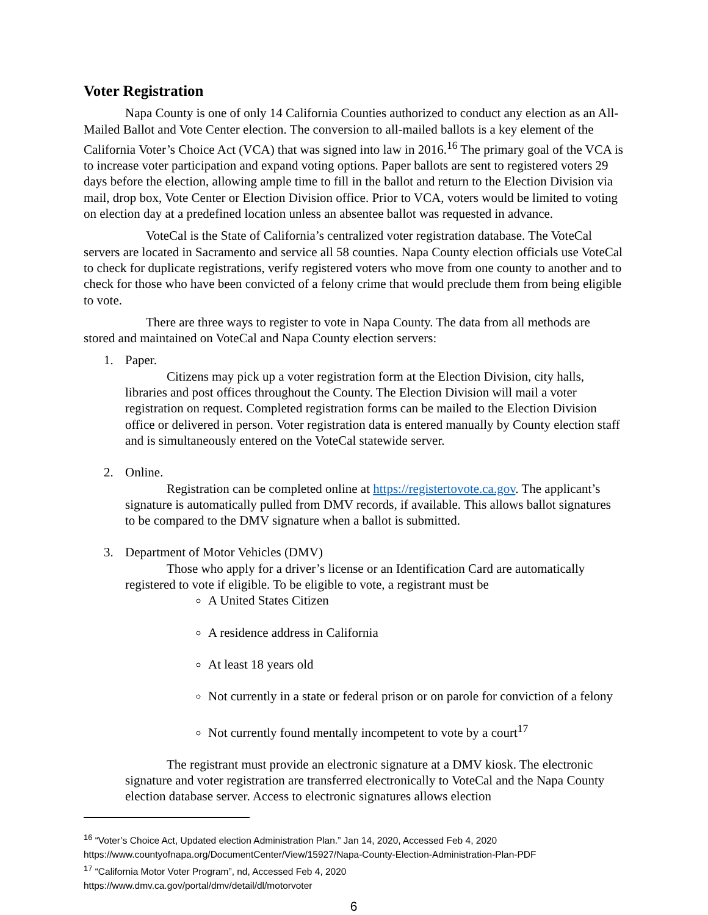Voter Registration
Napa County is one of only 14 California Counties authorized to conduct any election as an All-Mailed Ballot and Vote Center election. The conversion to all-mailed ballots is a key element of the California Voter’s Choice Act (VCA) that was signed into law in 2016.<sup>16</sup> The primary goal of the VCA is to increase voter participation and expand voting options. Paper ballots are sent to registered voters 29 days before the election, allowing ample time to fill in the ballot and return to the Election Division via mail, drop box, Vote Center or Election Division office. Prior to VCA, voters would be limited to voting on election day at a predefined location unless an absentee ballot was requested in advance.
VoteCal is the State of California’s centralized voter registration database. The VoteCal servers are located in Sacramento and service all 58 counties. Napa County election officials use VoteCal to check for duplicate registrations, verify registered voters who move from one county to another and to check for those who have been convicted of a felony crime that would preclude them from being eligible to vote.
There are three ways to register to vote in Napa County. The data from all methods are stored and maintained on VoteCal and Napa County election servers:
1. Paper.
Citizens may pick up a voter registration form at the Election Division, city halls, libraries and post offices throughout the County. The Election Division will mail a voter registration on request. Completed registration forms can be mailed to the Election Division office or delivered in person. Voter registration data is entered manually by County election staff and is simultaneously entered on the VoteCal statewide server.
2. Online.
Registration can be completed online at https://registertovote.ca.gov. The applicant’s signature is automatically pulled from DMV records, if available. This allows ballot signatures to be compared to the DMV signature when a ballot is submitted.
3. Department of Motor Vehicles (DMV)
Those who apply for a driver’s license or an Identification Card are automatically registered to vote if eligible. To be eligible to vote, a registrant must be
A United States Citizen
A residence address in California
At least 18 years old
Not currently in a state or federal prison or on parole for conviction of a felony
Not currently found mentally incompetent to vote by a court<sup>17</sup>
The registrant must provide an electronic signature at a DMV kiosk. The electronic signature and voter registration are transferred electronically to VoteCal and the Napa County election database server. Access to electronic signatures allows election
<sup>16</sup> “Voter’s Choice Act, Updated election Administration Plan.” Jan 14, 2020, Accessed Feb 4, 2020
https://www.countyofnapa.org/DocumentCenter/View/15927/Napa-County-Election-Administration-Plan-PDF
<sup>17</sup> “California Motor Voter Program”, nd, Accessed Feb 4, 2020
https://www.dmv.ca.gov/portal/dmv/detail/dl/motorvoter
6